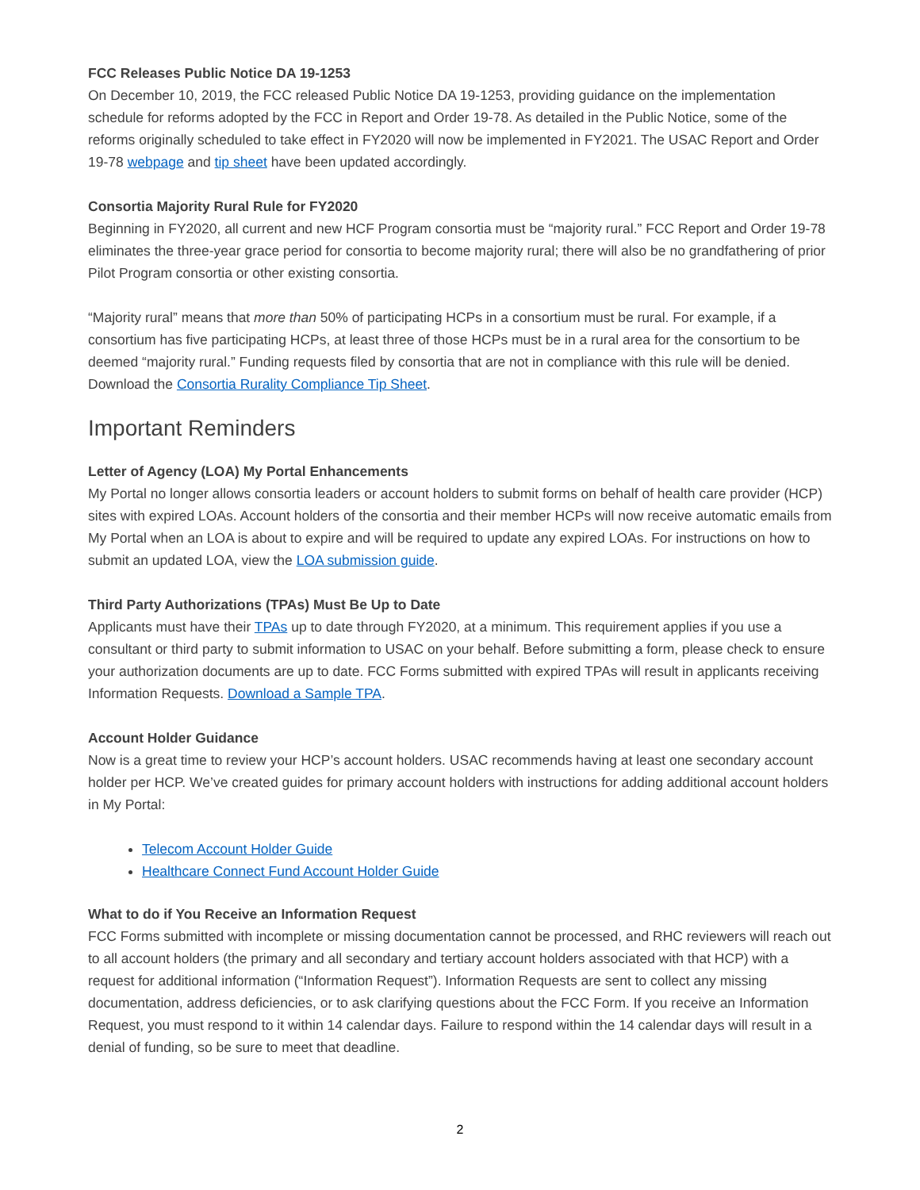FCC Releases Public Notice DA 19-1253
On December 10, 2019, the FCC released Public Notice DA 19-1253, providing guidance on the implementation schedule for reforms adopted by the FCC in Report and Order 19-78. As detailed in the Public Notice, some of the reforms originally scheduled to take effect in FY2020 will now be implemented in FY2021. The USAC Report and Order 19-78 webpage and tip sheet have been updated accordingly.
Consortia Majority Rural Rule for FY2020
Beginning in FY2020, all current and new HCF Program consortia must be “majority rural.” FCC Report and Order 19-78 eliminates the three-year grace period for consortia to become majority rural; there will also be no grandfathering of prior Pilot Program consortia or other existing consortia.
“Majority rural” means that more than 50% of participating HCPs in a consortium must be rural. For example, if a consortium has five participating HCPs, at least three of those HCPs must be in a rural area for the consortium to be deemed “majority rural.” Funding requests filed by consortia that are not in compliance with this rule will be denied. Download the Consortia Rurality Compliance Tip Sheet.
Important Reminders
Letter of Agency (LOA) My Portal Enhancements
My Portal no longer allows consortia leaders or account holders to submit forms on behalf of health care provider (HCP) sites with expired LOAs. Account holders of the consortia and their member HCPs will now receive automatic emails from My Portal when an LOA is about to expire and will be required to update any expired LOAs. For instructions on how to submit an updated LOA, view the LOA submission guide.
Third Party Authorizations (TPAs) Must Be Up to Date
Applicants must have their TPAs up to date through FY2020, at a minimum. This requirement applies if you use a consultant or third party to submit information to USAC on your behalf. Before submitting a form, please check to ensure your authorization documents are up to date. FCC Forms submitted with expired TPAs will result in applicants receiving Information Requests. Download a Sample TPA.
Account Holder Guidance
Now is a great time to review your HCP’s account holders. USAC recommends having at least one secondary account holder per HCP. We’ve created guides for primary account holders with instructions for adding additional account holders in My Portal:
Telecom Account Holder Guide
Healthcare Connect Fund Account Holder Guide
What to do if You Receive an Information Request
FCC Forms submitted with incomplete or missing documentation cannot be processed, and RHC reviewers will reach out to all account holders (the primary and all secondary and tertiary account holders associated with that HCP) with a request for additional information (“Information Request”). Information Requests are sent to collect any missing documentation, address deficiencies, or to ask clarifying questions about the FCC Form. If you receive an Information Request, you must respond to it within 14 calendar days. Failure to respond within the 14 calendar days will result in a denial of funding, so be sure to meet that deadline.
2